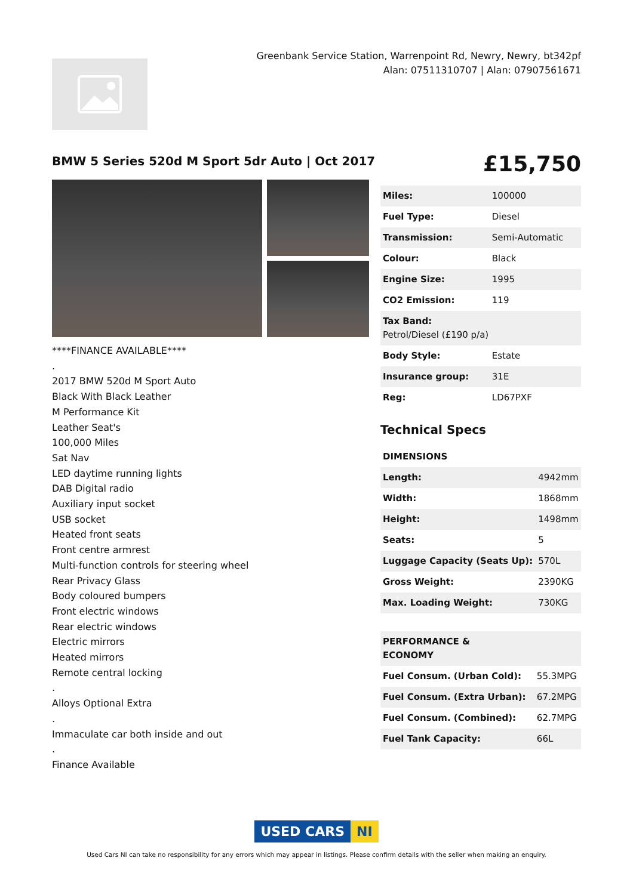Greenbank Service Station, Warrenpoint Rd, Newry, Newry, bt342pf
Alan: 07511310707 | Alan: 07907561671
BMW 5 Series 520d M Sport 5dr Auto | Oct 2017
£15,750
****FINANCE AVAILABLE****
.
2017 BMW 520d M Sport Auto
Black With Black Leather
M Performance Kit
Leather Seat's
100,000 Miles
Sat Nav
LED daytime running lights
DAB Digital radio
Auxiliary input socket
USB socket
Heated front seats
Front centre armrest
Multi-function controls for steering wheel
Rear Privacy Glass
Body coloured bumpers
Front electric windows
Rear electric windows
Electric mirrors
Heated mirrors
Remote central locking
.
Alloys Optional Extra
.
Immaculate car both inside and out
.
Finance Available
| Miles: | 100000 |
| Fuel Type: | Diesel |
| Transmission: | Semi-Automatic |
| Colour: | Black |
| Engine Size: | 1995 |
| CO2 Emission: | 119 |
| Tax Band: Petrol/Diesel (£190 p/a) | |
| Body Style: | Estate |
| Insurance group: | 31E |
| Reg: | LD67PXF |
Technical Specs
| DIMENSIONS | |
| --- | --- |
| Length: | 4942mm |
| Width: | 1868mm |
| Height: | 1498mm |
| Seats: | 5 |
| Luggage Capacity (Seats Up): | 570L |
| Gross Weight: | 2390KG |
| Max. Loading Weight: | 730KG |
| PERFORMANCE & ECONOMY | |
| --- | --- |
| Fuel Consum. (Urban Cold): | 55.3MPG |
| Fuel Consum. (Extra Urban): | 67.2MPG |
| Fuel Consum. (Combined): | 62.7MPG |
| Fuel Tank Capacity: | 66L |
USED CARS NI
Used Cars NI can take no responsibility for any errors which may appear in listings. Please confirm details with the seller when making an enquiry.